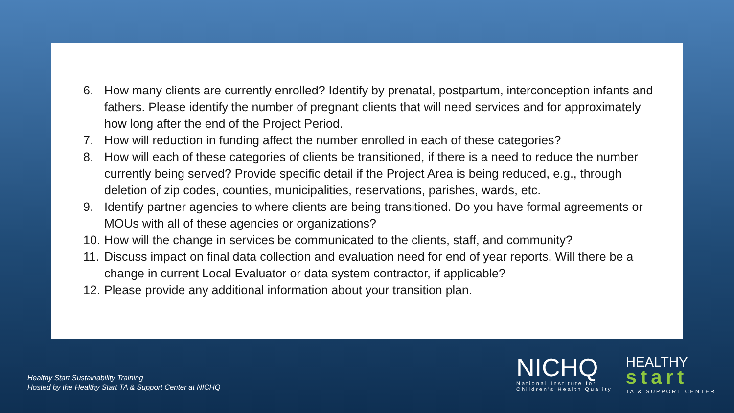6. How many clients are currently enrolled? Identify by prenatal, postpartum, interconception infants and fathers. Please identify the number of pregnant clients that will need services and for approximately how long after the end of the Project Period.
7. How will reduction in funding affect the number enrolled in each of these categories?
8. How will each of these categories of clients be transitioned, if there is a need to reduce the number currently being served? Provide specific detail if the Project Area is being reduced, e.g., through deletion of zip codes, counties, municipalities, reservations, parishes, wards, etc.
9. Identify partner agencies to where clients are being transitioned. Do you have formal agreements or MOUs with all of these agencies or organizations?
10. How will the change in services be communicated to the clients, staff, and community?
11. Discuss impact on final data collection and evaluation need for end of year reports. Will there be a change in current Local Evaluator or data system contractor, if applicable?
12. Please provide any additional information about your transition plan.
Healthy Start Sustainability Training
Hosted by the Healthy Start TA & Support Center at NICHQ
NICHQ
National Institute for
Children's Health Quality
HEALTHY
start
TA & SUPPORT CENTER